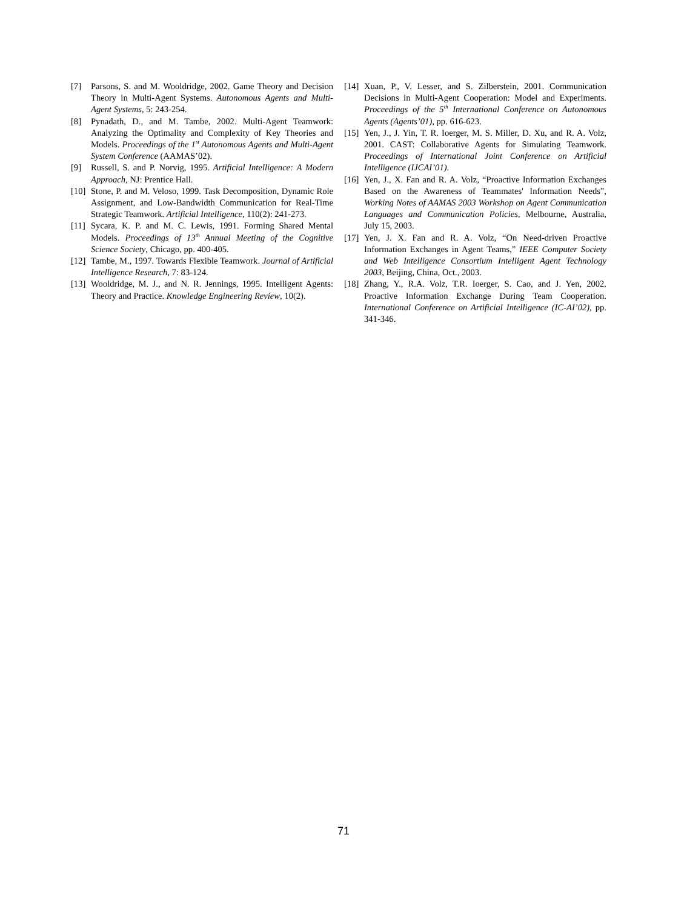[7] Parsons, S. and M. Wooldridge, 2002. Game Theory and Decision Theory in Multi-Agent Systems. Autonomous Agents and Multi-Agent Systems, 5: 243-254.
[8] Pynadath, D., and M. Tambe, 2002. Multi-Agent Teamwork: Analyzing the Optimality and Complexity of Key Theories and Models. Proceedings of the 1<sup>st</sup> Autonomous Agents and Multi-Agent System Conference (AAMAS’02).
[9] Russell, S. and P. Norvig, 1995. Artificial Intelligence: A Modern Approach, NJ: Prentice Hall.
[10]
Stone, P. and M. Veloso, 1999. Task Decomposition, Dynamic Role Assignment, and Low-Bandwidth Communication for Real-Time Strategic Teamwork. Artificial Intelligence, 110(2): 241-273.
[11]
Sycara, K. P. and M. C. Lewis, 1991. Forming Shared Mental Models. Proceedings of 13<sup>th</sup> Annual Meeting of the Cognitive Science Society, Chicago, pp. 400-405.
[12]
Tambe, M., 1997. Towards Flexible Teamwork. Journal of Artificial Intelligence Research, 7: 83-124.
[13]
Wooldridge, M. J., and N. R. Jennings, 1995. Intelligent Agents: Theory and Practice. Knowledge Engineering Review, 10(2).
[14]
Xuan, P., V. Lesser, and S. Zilberstein, 2001. Communication Decisions in Multi-Agent Cooperation: Model and Experiments. Proceedings of the 5<sup>th</sup> International Conference on Autonomous Agents (Agents’01), pp. 616-623.
[15]
Yen, J., J. Yin, T. R. Ioerger, M. S. Miller, D. Xu, and R. A. Volz, 2001. CAST: Collaborative Agents for Simulating Teamwork. Proceedings of International Joint Conference on Artificial Intelligence (IJCAI’01).
[16]
Yen, J., X. Fan and R. A. Volz, “Proactive Information Exchanges Based on the Awareness of Teammates' Information Needs”, Working Notes of AAMAS 2003 Workshop on Agent Communication Languages and Communication Policies, Melbourne, Australia, July 15, 2003.
[17]
Yen, J. X. Fan and R. A. Volz, “On Need-driven Proactive Information Exchanges in Agent Teams,” IEEE Computer Society and Web Intelligence Consortium Intelligent Agent Technology 2003, Beijing, China, Oct., 2003.
[18]
Zhang, Y., R.A. Volz, T.R. Ioerger, S. Cao, and J. Yen, 2002. Proactive Information Exchange During Team Cooperation. International Conference on Artificial Intelligence (IC-AI’02), pp. 341-346.
71